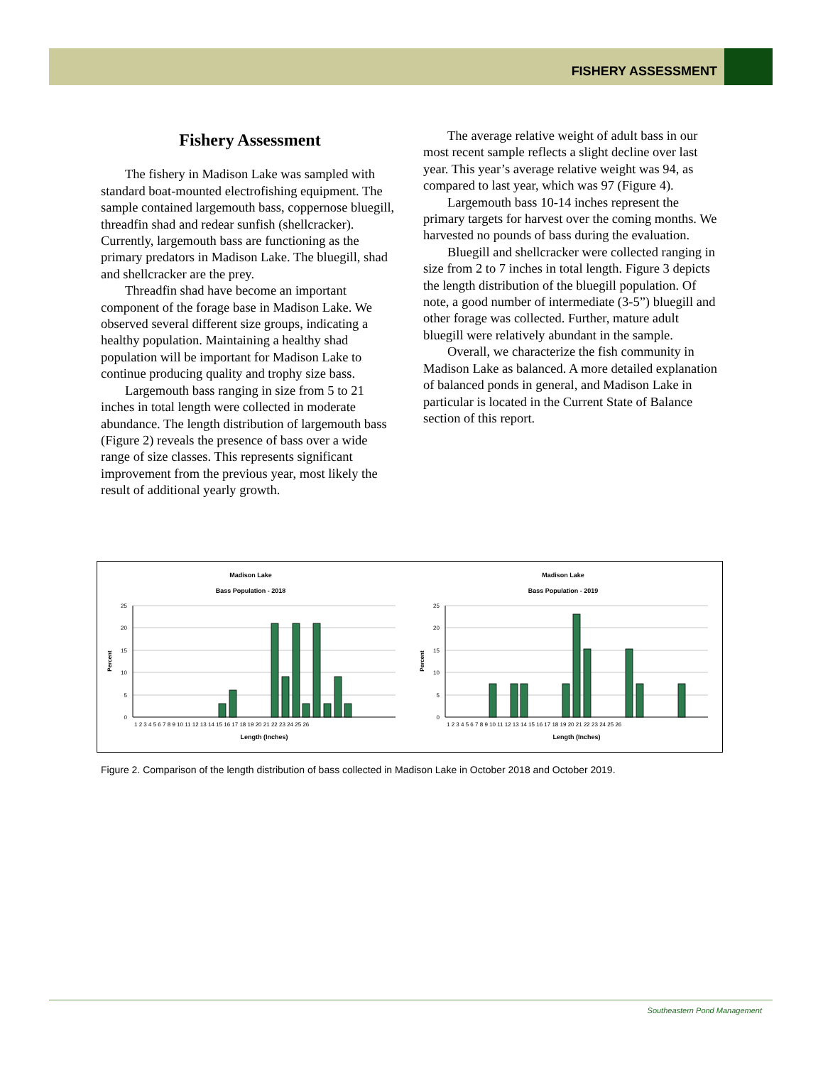FISHERY ASSESSMENT
Fishery Assessment
The fishery in Madison Lake was sampled with standard boat-mounted electrofishing equipment. The sample contained largemouth bass, coppernose bluegill, threadfin shad and redear sunfish (shellcracker). Currently, largemouth bass are functioning as the primary predators in Madison Lake. The bluegill, shad and shellcracker are the prey.
Threadfin shad have become an important component of the forage base in Madison Lake. We observed several different size groups, indicating a healthy population. Maintaining a healthy shad population will be important for Madison Lake to continue producing quality and trophy size bass.
Largemouth bass ranging in size from 5 to 21 inches in total length were collected in moderate abundance. The length distribution of largemouth bass (Figure 2) reveals the presence of bass over a wide range of size classes. This represents significant improvement from the previous year, most likely the result of additional yearly growth.
The average relative weight of adult bass in our most recent sample reflects a slight decline over last year. This year’s average relative weight was 94, as compared to last year, which was 97 (Figure 4).
Largemouth bass 10-14 inches represent the primary targets for harvest over the coming months. We harvested no pounds of bass during the evaluation.
Bluegill and shellcracker were collected ranging in size from 2 to 7 inches in total length. Figure 3 depicts the length distribution of the bluegill population. Of note, a good number of intermediate (3-5”) bluegill and other forage was collected. Further, mature adult bluegill were relatively abundant in the sample.
Overall, we characterize the fish community in Madison Lake as balanced. A more detailed explanation of balanced ponds in general, and Madison Lake in particular is located in the Current State of Balance section of this report.
Madison Lake
Bass Population - 2018
25
20
15
10
5
0
Percent
1 2 3 4 5 6 7 8 9 10 11 12 13 14 15 16 17 18 19 20 21 22 23 24 25 26
Length (Inches)
Madison Lake
Bass Population - 2019
25
20
15
10
5
0
Percent
1 2 3 4 5 6 7 8 9 10 11 12 13 14 15 16 17 18 19 20 21 22 23 24 25 26
Length (Inches)
Figure 2. Comparison of the length distribution of bass collected in Madison Lake in October 2018 and October 2019.
Southeastern Pond Management